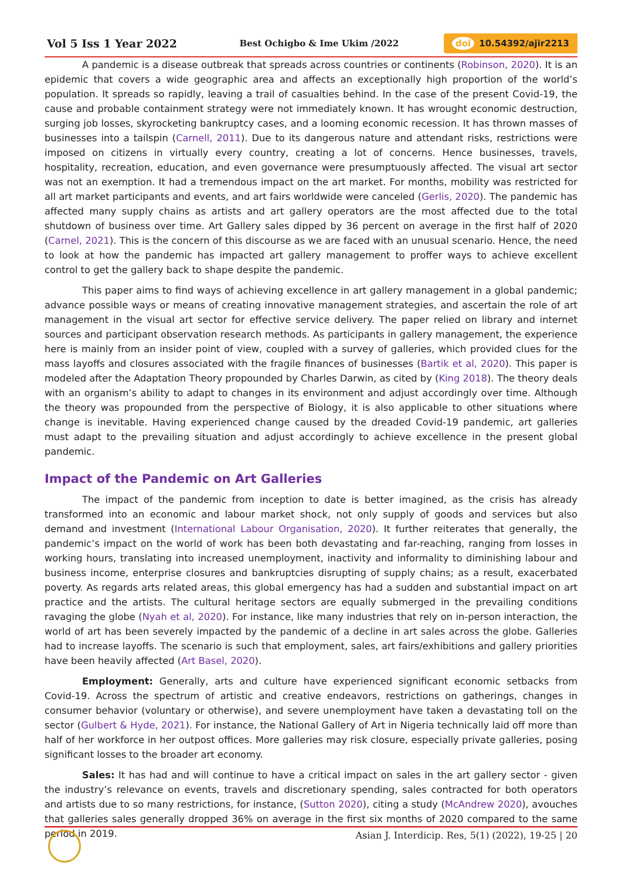Vol 5 Iss 1 Year 2022
Best Ochigbo & Ime Ukim /2022
doi 10.54392/ajir2213
A pandemic is a disease outbreak that spreads across countries or continents (Robinson, 2020). It is an epidemic that covers a wide geographic area and affects an exceptionally high proportion of the world’s population. It spreads so rapidly, leaving a trail of casualties behind. In the case of the present Covid-19, the cause and probable containment strategy were not immediately known. It has wrought economic destruction, surging job losses, skyrocketing bankruptcy cases, and a looming economic recession. It has thrown masses of businesses into a tailspin (Carnell, 2011). Due to its dangerous nature and attendant risks, restrictions were imposed on citizens in virtually every country, creating a lot of concerns. Hence businesses, travels, hospitality, recreation, education, and even governance were presumptuously affected. The visual art sector was not an exemption. It had a tremendous impact on the art market. For months, mobility was restricted for all art market participants and events, and art fairs worldwide were canceled (Gerlis, 2020). The pandemic has affected many supply chains as artists and art gallery operators are the most affected due to the total shutdown of business over time. Art Gallery sales dipped by 36 percent on average in the first half of 2020 (Carnel, 2021). This is the concern of this discourse as we are faced with an unusual scenario. Hence, the need to look at how the pandemic has impacted art gallery management to proffer ways to achieve excellent control to get the gallery back to shape despite the pandemic.
This paper aims to find ways of achieving excellence in art gallery management in a global pandemic; advance possible ways or means of creating innovative management strategies, and ascertain the role of art management in the visual art sector for effective service delivery. The paper relied on library and internet sources and participant observation research methods. As participants in gallery management, the experience here is mainly from an insider point of view, coupled with a survey of galleries, which provided clues for the mass layoffs and closures associated with the fragile finances of businesses (Bartik et al, 2020). This paper is modeled after the Adaptation Theory propounded by Charles Darwin, as cited by (King 2018). The theory deals with an organism’s ability to adapt to changes in its environment and adjust accordingly over time. Although the theory was propounded from the perspective of Biology, it is also applicable to other situations where change is inevitable. Having experienced change caused by the dreaded Covid-19 pandemic, art galleries must adapt to the prevailing situation and adjust accordingly to achieve excellence in the present global pandemic.
Impact of the Pandemic on Art Galleries
The impact of the pandemic from inception to date is better imagined, as the crisis has already transformed into an economic and labour market shock, not only supply of goods and services but also demand and investment (International Labour Organisation, 2020). It further reiterates that generally, the pandemic’s impact on the world of work has been both devastating and far-reaching, ranging from losses in working hours, translating into increased unemployment, inactivity and informality to diminishing labour and business income, enterprise closures and bankruptcies disrupting of supply chains; as a result, exacerbated poverty. As regards arts related areas, this global emergency has had a sudden and substantial impact on art practice and the artists. The cultural heritage sectors are equally submerged in the prevailing conditions ravaging the globe (Nyah et al, 2020). For instance, like many industries that rely on in-person interaction, the world of art has been severely impacted by the pandemic of a decline in art sales across the globe. Galleries had to increase layoffs. The scenario is such that employment, sales, art fairs/exhibitions and gallery priorities have been heavily affected (Art Basel, 2020).
Employment: Generally, arts and culture have experienced significant economic setbacks from Covid-19. Across the spectrum of artistic and creative endeavors, restrictions on gatherings, changes in consumer behavior (voluntary or otherwise), and severe unemployment have taken a devastating toll on the sector (Gulbert & Hyde, 2021). For instance, the National Gallery of Art in Nigeria technically laid off more than half of her workforce in her outpost offices. More galleries may risk closure, especially private galleries, posing significant losses to the broader art economy.
Sales: It has had and will continue to have a critical impact on sales in the art gallery sector - given the industry’s relevance on events, travels and discretionary spending, sales contracted for both operators and artists due to so many restrictions, for instance, (Sutton 2020), citing a study (McAndrew 2020), avouches that galleries sales generally dropped 36% on average in the first six months of 2020 compared to the same period in 2019.
Asian J. Interdicip. Res, 5(1) (2022), 19-25 | 20